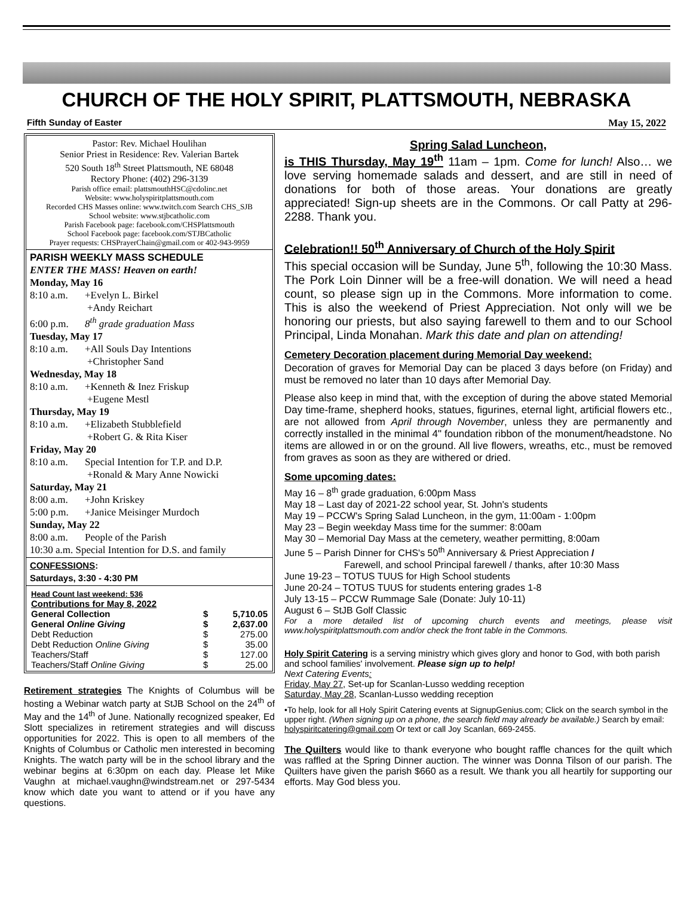CHURCH OF THE HOLY SPIRIT, PLATTSMOUTH, NEBRASKA
Fifth Sunday of Easter May 15, 2022
Pastor: Rev. Michael Houlihan
Senior Priest in Residence: Rev. Valerian Bartek
520 South 18<sup>th</sup> Street Plattsmouth, NE 68048
Rectory Phone: (402) 296-3139
Parish office email: plattsmouthHSC@cdolinc.net
Website: www.holyspiritplattsmouth.com
Recorded CHS Masses online: www.twitch.com Search CHS_SJB
School website: www.stjbcatholic.com
Parish Facebook page: facebook.com/CHSPlattsmouth
School Facebook page: facebook.com/STJBCatholic
Prayer requests: CHSPrayerChain@gmail.com or 402-943-9959
PARISH WEEKLY MASS SCHEDULE
ENTER THE MASS! Heaven on earth!
Monday, May 16
8:10 a.m. +Evelyn L. Birkel
+Andy Reichart
6:00 p.m. 8<sup>th</sup> grade graduation Mass
Tuesday, May 17
8:10 a.m. +All Souls Day Intentions
+Christopher Sand
Wednesday, May 18
8:10 a.m. +Kenneth & Inez Friskup
+Eugene Mestl
Thursday, May 19
8:10 a.m. +Elizabeth Stubblefield
+Robert G. & Rita Kiser
Friday, May 20
8:10 a.m. Special Intention for T.P. and D.P.
+Ronald & Mary Anne Nowicki
Saturday, May 21
8:00 a.m. +John Kriskey
5:00 p.m. +Janice Meisinger Murdoch
Sunday, May 22
8:00 a.m. People of the Parish
10:30 a.m. Special Intention for D.S. and family
CONFESSIONS:
Saturdays, 3:30 - 4:30 PM
| Head Count last weekend: 536 | | |
| Contributions for May 8, 2022 | | |
| General Collection | $ | 5,710.05 |
| General Online Giving | $ | 2,637.00 |
| Debt Reduction | $ | 275.00 |
| Debt Reduction Online Giving | $ | 35.00 |
| Teachers/Staff | $ | 127.00 |
| Teachers/Staff Online Giving | $ | 25.00 |
Retirement strategies The Knights of Columbus will be hosting a Webinar watch party at StJB School on the 24<sup>th</sup> of May and the 14<sup>th</sup> of June. Nationally recognized speaker, Ed Slott specializes in retirement strategies and will discuss opportunities for 2022. This is open to all members of the Knights of Columbus or Catholic men interested in becoming Knights. The watch party will be in the school library and the webinar begins at 6:30pm on each day. Please let Mike Vaughn at michael.vaughn@windstream.net or 297-5434 know which date you want to attend or if you have any questions.
Spring Salad Luncheon,
is THIS Thursday, May 19<sup>th</sup> 11am – 1pm. Come for lunch! Also… we love serving homemade salads and dessert, and are still in need of donations for both of those areas. Your donations are greatly appreciated! Sign-up sheets are in the Commons. Or call Patty at 296-2288. Thank you.
Celebration!! 50<sup>th</sup> Anniversary of Church of the Holy Spirit
This special occasion will be Sunday, June 5<sup>th</sup>, following the 10:30 Mass. The Pork Loin Dinner will be a free-will donation. We will need a head count, so please sign up in the Commons. More information to come. This is also the weekend of Priest Appreciation. Not only will we be honoring our priests, but also saying farewell to them and to our School Principal, Linda Monahan. Mark this date and plan on attending!
Cemetery Decoration placement during Memorial Day weekend:
Decoration of graves for Memorial Day can be placed 3 days before (on Friday) and must be removed no later than 10 days after Memorial Day.
Please also keep in mind that, with the exception of during the above stated Memorial Day time-frame, shepherd hooks, statues, figurines, eternal light, artificial flowers etc., are not allowed from April through November, unless they are permanently and correctly installed in the minimal 4" foundation ribbon of the monument/headstone. No items are allowed in or on the ground. All live flowers, wreaths, etc., must be removed from graves as soon as they are withered or dried.
Some upcoming dates:
May 16 – 8<sup>th</sup> grade graduation, 6:00pm Mass
May 18 – Last day of 2021-22 school year, St. John's students
May 19 – PCCW's Spring Salad Luncheon, in the gym, 11:00am - 1:00pm
May 23 – Begin weekday Mass time for the summer: 8:00am
May 30 – Memorial Day Mass at the cemetery, weather permitting, 8:00am
June 5 – Parish Dinner for CHS's 50<sup>th</sup> Anniversary & Priest Appreciation /
Farewell, and school Principal farewell / thanks, after 10:30 Mass
June 19-23 – TOTUS TUUS for High School students
June 20-24 – TOTUS TUUS for students entering grades 1-8
July 13-15 – PCCW Rummage Sale (Donate: July 10-11)
August 6 – StJB Golf Classic
For a more detailed list of upcoming church events and meetings, please visit www.holyspiritplattsmouth.com and/or check the front table in the Commons.
Holy Spirit Catering is a serving ministry which gives glory and honor to God, with both parish and school families' involvement. Please sign up to help!
Next Catering Events:
Friday, May 27, Set-up for Scanlan-Lusso wedding reception
Saturday, May 28, Scanlan-Lusso wedding reception
•To help, look for all Holy Spirit Catering events at SignupGenius.com; Click on the search symbol in the upper right. (When signing up on a phone, the search field may already be available.) Search by email: holyspiritcatering@gmail.com Or text or call Joy Scanlan, 669-2455.
The Quilters would like to thank everyone who bought raffle chances for the quilt which was raffled at the Spring Dinner auction. The winner was Donna Tilson of our parish. The Quilters have given the parish $660 as a result. We thank you all heartily for supporting our efforts. May God bless you.